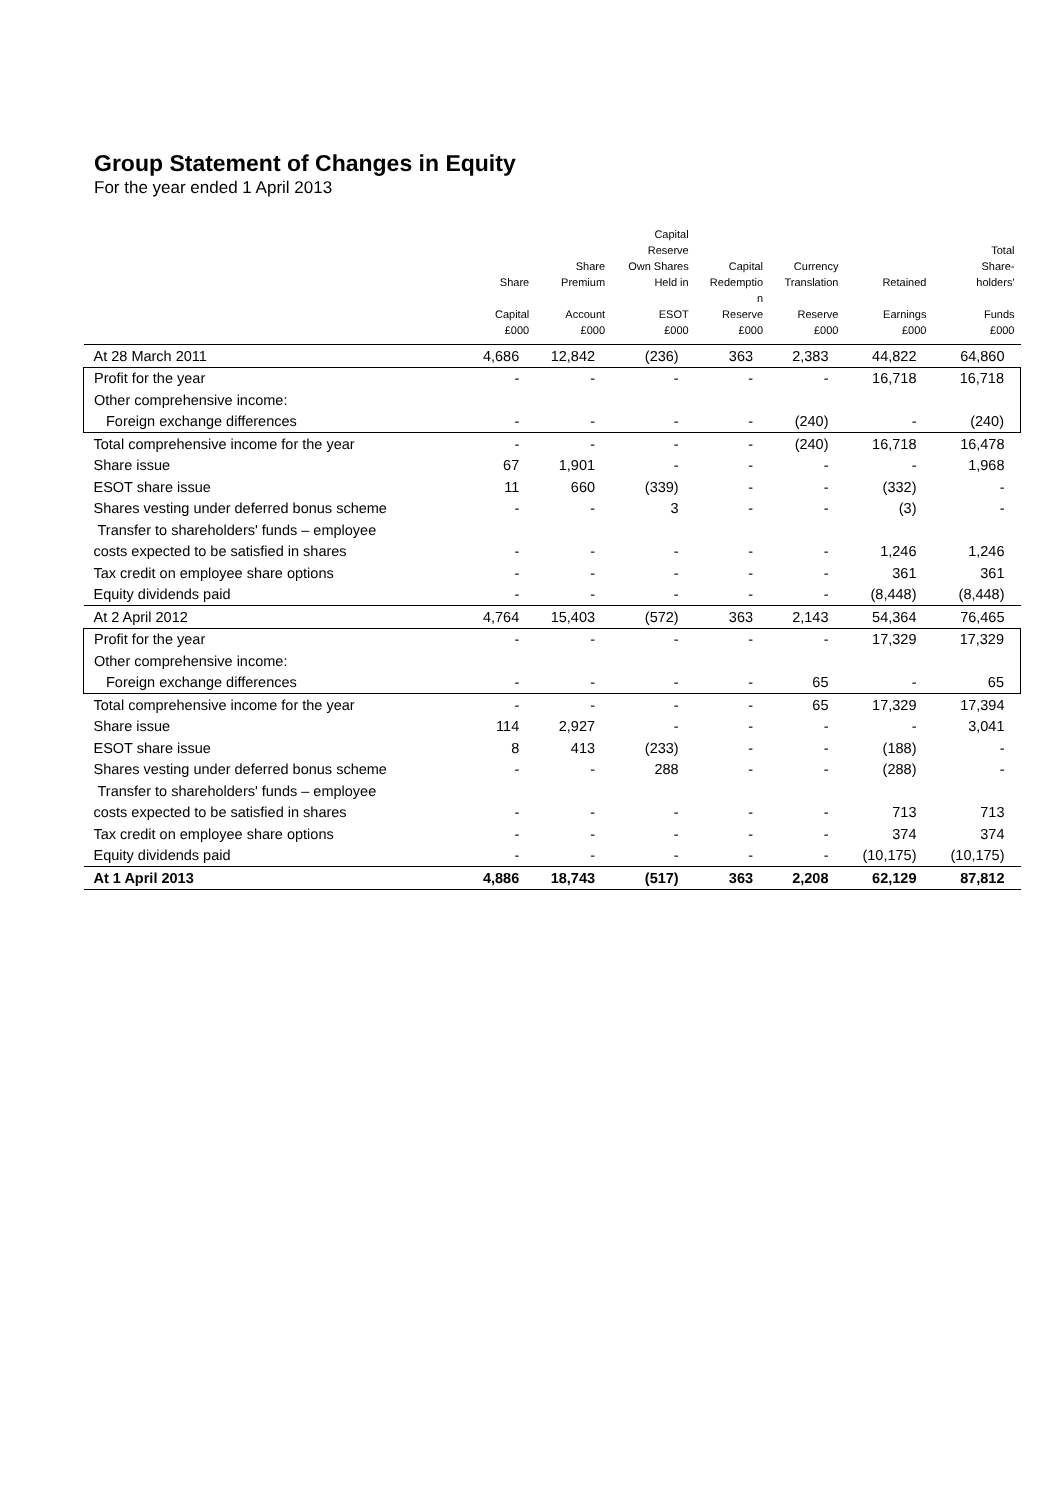Group Statement of Changes in Equity
For the year ended 1 April 2013
| | Share Capital £000 | Share Premium Account £000 | Capital Reserve Own Shares Held in ESOT £000 | Capital Redemptio n Reserve £000 | Currency Translation Reserve £000 | Retained Earnings £000 | Total Share- holders' Funds £000 |
| --- | --- | --- | --- | --- | --- | --- | --- |
| At 28 March 2011 | 4,686 | 12,842 | (236) | 363 | 2,383 | 44,822 | 64,860 |
| Profit for the year | - | - | - | - | - | 16,718 | 16,718 |
| Other comprehensive income: | | | | | | | |
| Foreign exchange differences | - | - | - | - | (240) | - | (240) |
| Total comprehensive income for the year | - | - | - | - | (240) | 16,718 | 16,478 |
| Share issue | 67 | 1,901 | - | - | - | - | 1,968 |
| ESOT share issue | 11 | 660 | (339) | - | - | (332) | - |
| Shares vesting under deferred bonus scheme | - | - | 3 | - | - | (3) | - |
| Transfer to shareholders' funds – employee | | | | | | | |
| costs expected to be satisfied in shares | - | - | - | - | - | 1,246 | 1,246 |
| Tax credit on employee share options | - | - | - | - | - | 361 | 361 |
| Equity dividends paid | - | - | - | - | - | (8,448) | (8,448) |
| At 2 April 2012 | 4,764 | 15,403 | (572) | 363 | 2,143 | 54,364 | 76,465 |
| Profit for the year | - | - | - | - | - | 17,329 | 17,329 |
| Other comprehensive income: | | | | | | | |
| Foreign exchange differences | - | - | - | - | 65 | - | 65 |
| Total comprehensive income for the year | - | - | - | - | 65 | 17,329 | 17,394 |
| Share issue | 114 | 2,927 | - | - | - | - | 3,041 |
| ESOT share issue | 8 | 413 | (233) | - | - | (188) | - |
| Shares vesting under deferred bonus scheme | - | - | 288 | - | - | (288) | - |
| Transfer to shareholders' funds – employee | | | | | | | |
| costs expected to be satisfied in shares | - | - | - | - | - | 713 | 713 |
| Tax credit on employee share options | - | - | - | - | - | 374 | 374 |
| Equity dividends paid | - | - | - | - | - | (10,175) | (10,175) |
| At 1 April 2013 | 4,886 | 18,743 | (517) | 363 | 2,208 | 62,129 | 87,812 |